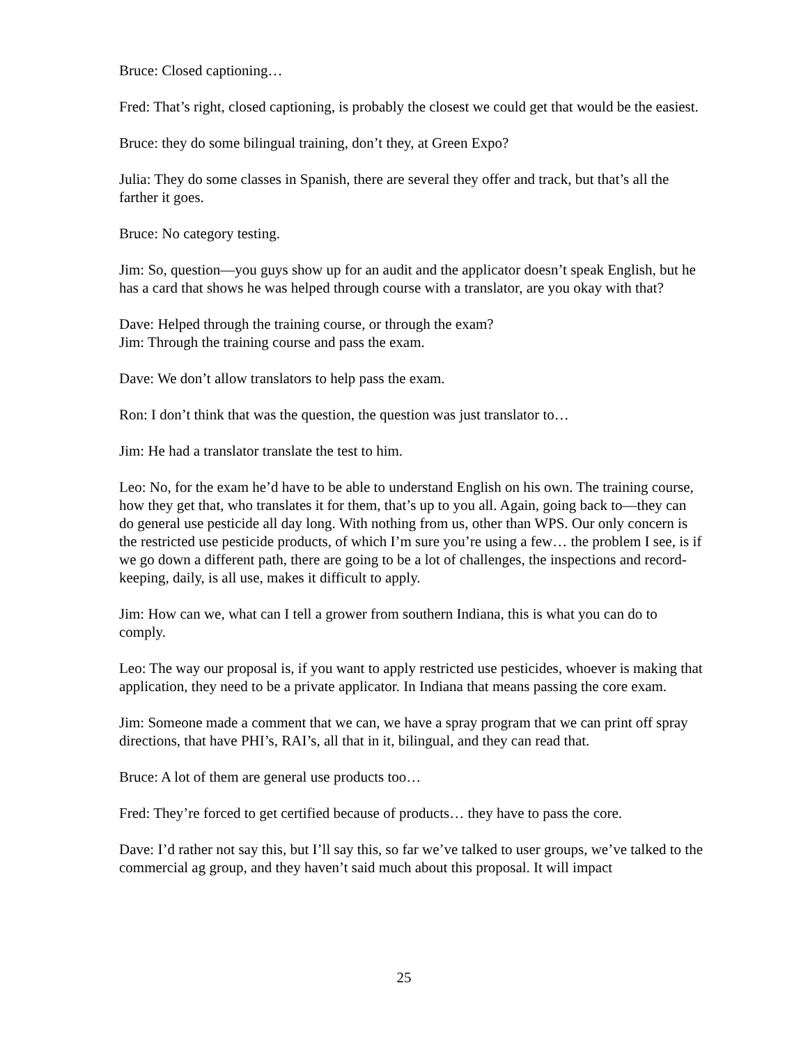Bruce: Closed captioning…
Fred: That’s right, closed captioning, is probably the closest we could get that would be the easiest.
Bruce: they do some bilingual training, don’t they, at Green Expo?
Julia: They do some classes in Spanish, there are several they offer and track, but that’s all the farther it goes.
Bruce: No category testing.
Jim: So, question—you guys show up for an audit and the applicator doesn’t speak English, but he has a card that shows he was helped through course with a translator, are you okay with that?
Dave: Helped through the training course, or through the exam?
Jim: Through the training course and pass the exam.
Dave: We don’t allow translators to help pass the exam.
Ron: I don’t think that was the question, the question was just translator to…
Jim: He had a translator translate the test to him.
Leo: No, for the exam he’d have to be able to understand English on his own. The training course, how they get that, who translates it for them, that’s up to you all. Again, going back to—they can do general use pesticide all day long. With nothing from us, other than WPS. Our only concern is the restricted use pesticide products, of which I’m sure you’re using a few… the problem I see, is if we go down a different path, there are going to be a lot of challenges, the inspections and record-keeping, daily, is all use, makes it difficult to apply.
Jim: How can we, what can I tell a grower from southern Indiana, this is what you can do to comply.
Leo: The way our proposal is, if you want to apply restricted use pesticides, whoever is making that application, they need to be a private applicator. In Indiana that means passing the core exam.
Jim: Someone made a comment that we can, we have a spray program that we can print off spray directions, that have PHI’s, RAI’s, all that in it, bilingual, and they can read that.
Bruce: A lot of them are general use products too…
Fred: They’re forced to get certified because of products… they have to pass the core.
Dave: I’d rather not say this, but I’ll say this, so far we’ve talked to user groups, we’ve talked to the commercial ag group, and they haven’t said much about this proposal. It will impact
25